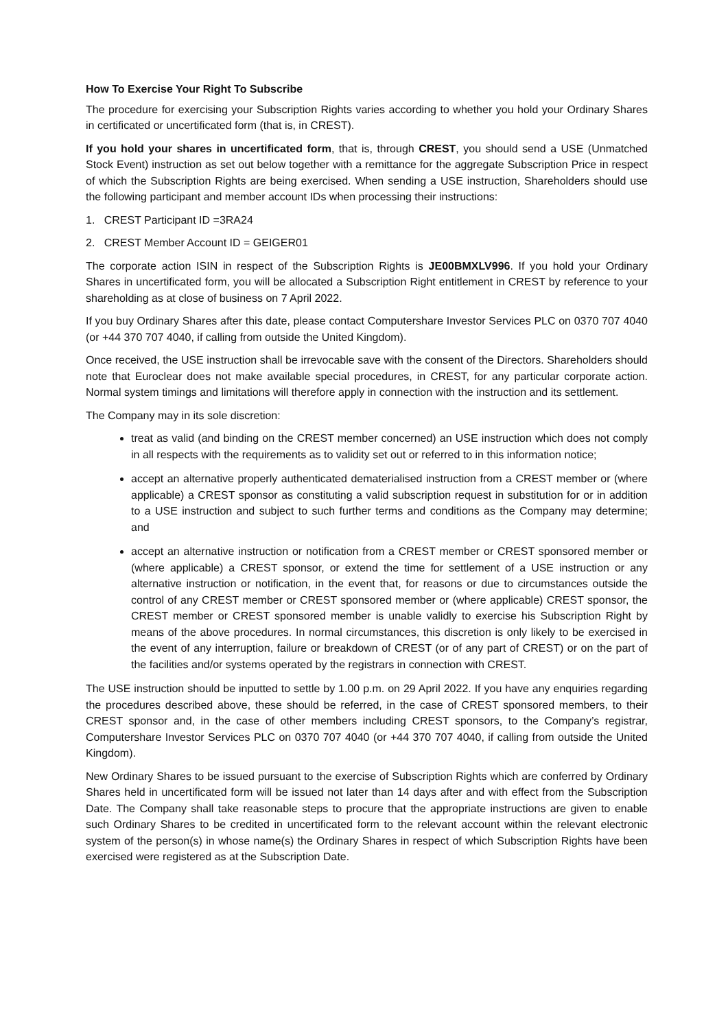How To Exercise Your Right To Subscribe
The procedure for exercising your Subscription Rights varies according to whether you hold your Ordinary Shares in certificated or uncertificated form (that is, in CREST).
If you hold your shares in uncertificated form, that is, through CREST, you should send a USE (Unmatched Stock Event) instruction as set out below together with a remittance for the aggregate Subscription Price in respect of which the Subscription Rights are being exercised. When sending a USE instruction, Shareholders should use the following participant and member account IDs when processing their instructions:
1. CREST Participant ID =3RA24
2. CREST Member Account ID = GEIGER01
The corporate action ISIN in respect of the Subscription Rights is JE00BMXLV996. If you hold your Ordinary Shares in uncertificated form, you will be allocated a Subscription Right entitlement in CREST by reference to your shareholding as at close of business on 7 April 2022.
If you buy Ordinary Shares after this date, please contact Computershare Investor Services PLC on 0370 707 4040 (or +44 370 707 4040, if calling from outside the United Kingdom).
Once received, the USE instruction shall be irrevocable save with the consent of the Directors. Shareholders should note that Euroclear does not make available special procedures, in CREST, for any particular corporate action. Normal system timings and limitations will therefore apply in connection with the instruction and its settlement.
The Company may in its sole discretion:
treat as valid (and binding on the CREST member concerned) an USE instruction which does not comply in all respects with the requirements as to validity set out or referred to in this information notice;
accept an alternative properly authenticated dematerialised instruction from a CREST member or (where applicable) a CREST sponsor as constituting a valid subscription request in substitution for or in addition to a USE instruction and subject to such further terms and conditions as the Company may determine; and
accept an alternative instruction or notification from a CREST member or CREST sponsored member or (where applicable) a CREST sponsor, or extend the time for settlement of a USE instruction or any alternative instruction or notification, in the event that, for reasons or due to circumstances outside the control of any CREST member or CREST sponsored member or (where applicable) CREST sponsor, the CREST member or CREST sponsored member is unable validly to exercise his Subscription Right by means of the above procedures. In normal circumstances, this discretion is only likely to be exercised in the event of any interruption, failure or breakdown of CREST (or of any part of CREST) or on the part of the facilities and/or systems operated by the registrars in connection with CREST.
The USE instruction should be inputted to settle by 1.00 p.m. on 29 April 2022. If you have any enquiries regarding the procedures described above, these should be referred, in the case of CREST sponsored members, to their CREST sponsor and, in the case of other members including CREST sponsors, to the Company’s registrar, Computershare Investor Services PLC on 0370 707 4040 (or +44 370 707 4040, if calling from outside the United Kingdom).
New Ordinary Shares to be issued pursuant to the exercise of Subscription Rights which are conferred by Ordinary Shares held in uncertificated form will be issued not later than 14 days after and with effect from the Subscription Date. The Company shall take reasonable steps to procure that the appropriate instructions are given to enable such Ordinary Shares to be credited in uncertificated form to the relevant account within the relevant electronic system of the person(s) in whose name(s) the Ordinary Shares in respect of which Subscription Rights have been exercised were registered as at the Subscription Date.